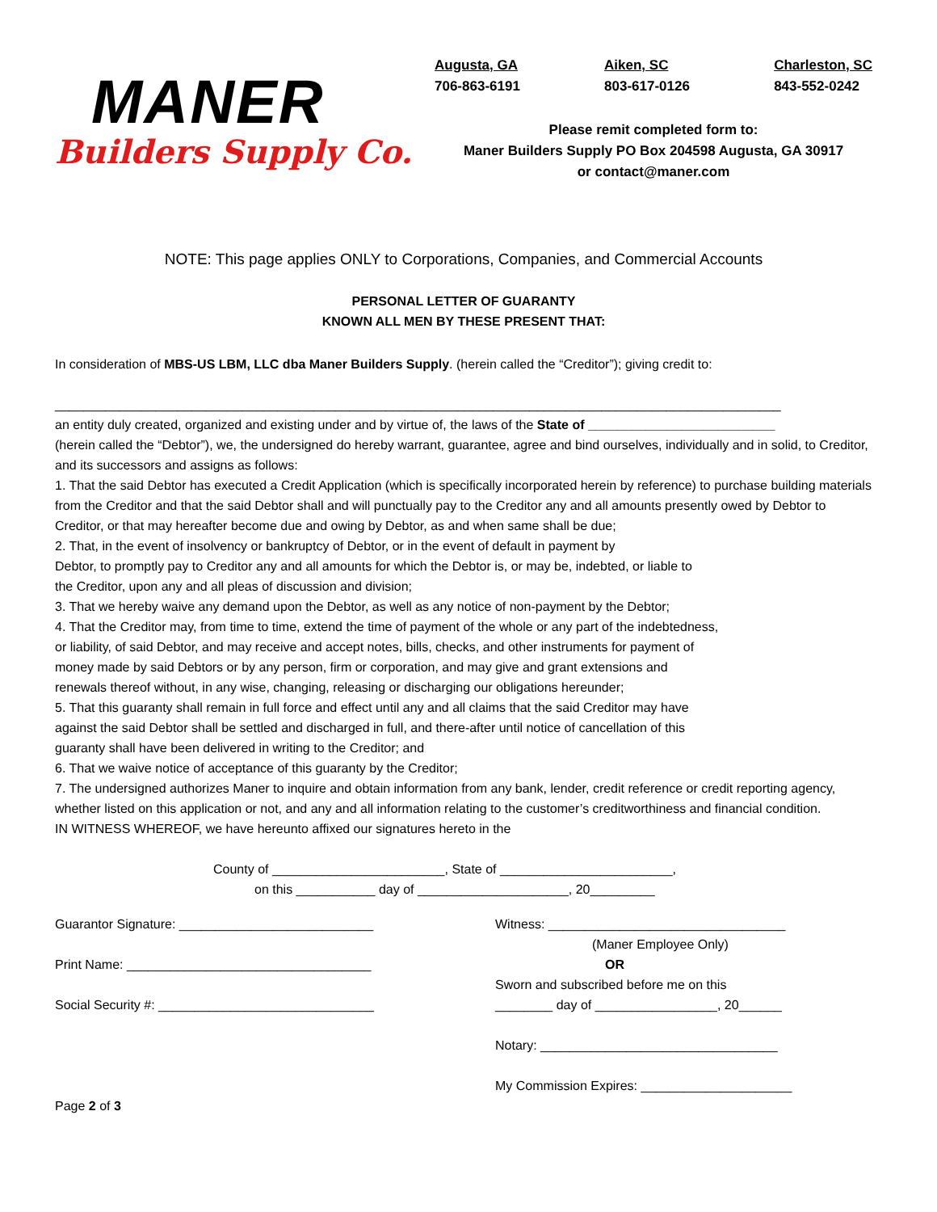MANER
Builders Supply Co.
Augusta, GA
706-863-6191
Aiken, SC
803-617-0126
Charleston, SC
843-552-0242
Please remit completed form to:
Maner Builders Supply PO Box 204598 Augusta, GA 30917
or contact@maner.com
NOTE: This page applies ONLY to Corporations, Companies, and Commercial Accounts
PERSONAL LETTER OF GUARANTY
KNOWN ALL MEN BY THESE PRESENT THAT:
In consideration of MBS-US LBM, LLC dba Maner Builders Supply. (herein called the “Creditor”); giving credit to:
_____________________________________________________________________________________________________
an entity duly created, organized and existing under and by virtue of, the laws of the State of __________________________
(herein called the “Debtor”), we, the undersigned do hereby warrant, guarantee, agree and bind ourselves, individually and in solid, to Creditor, and its successors and assigns as follows:
1. That the said Debtor has executed a Credit Application (which is specifically incorporated herein by reference) to purchase building materials from the Creditor and that the said Debtor shall and will punctually pay to the Creditor any and all amounts presently owed by Debtor to Creditor, or that may hereafter become due and owing by Debtor, as and when same shall be due;
2. That, in the event of insolvency or bankruptcy of Debtor, or in the event of default in payment by
Debtor, to promptly pay to Creditor any and all amounts for which the Debtor is, or may be, indebted, or liable to
the Creditor, upon any and all pleas of discussion and division;
3. That we hereby waive any demand upon the Debtor, as well as any notice of non-payment by the Debtor;
4. That the Creditor may, from time to time, extend the time of payment of the whole or any part of the indebtedness,
or liability, of said Debtor, and may receive and accept notes, bills, checks, and other instruments for payment of
money made by said Debtors or by any person, firm or corporation, and may give and grant extensions and
renewals thereof without, in any wise, changing, releasing or discharging our obligations hereunder;
5. That this guaranty shall remain in full force and effect until any and all claims that the said Creditor may have
against the said Debtor shall be settled and discharged in full, and there-after until notice of cancellation of this
guaranty shall have been delivered in writing to the Creditor; and
6. That we waive notice of acceptance of this guaranty by the Creditor;
7. The undersigned authorizes Maner to inquire and obtain information from any bank, lender, credit reference or credit reporting agency, whether listed on this application or not, and any and all information relating to the customer’s creditworthiness and financial condition.
IN WITNESS WHEREOF, we have hereunto affixed our signatures hereto in the
County of ________________________, State of ________________________,
on this ___________ day of _____________________, 20_________
Guarantor Signature: ___________________________
Print Name: __________________________________
Social Security #: ______________________________
Witness: _________________________________
(Maner Employee Only)
OR
Sworn and subscribed before me on this
________ day of _________________, 20______
Notary: _________________________________
My Commission Expires: _____________________
Page 2 of 3